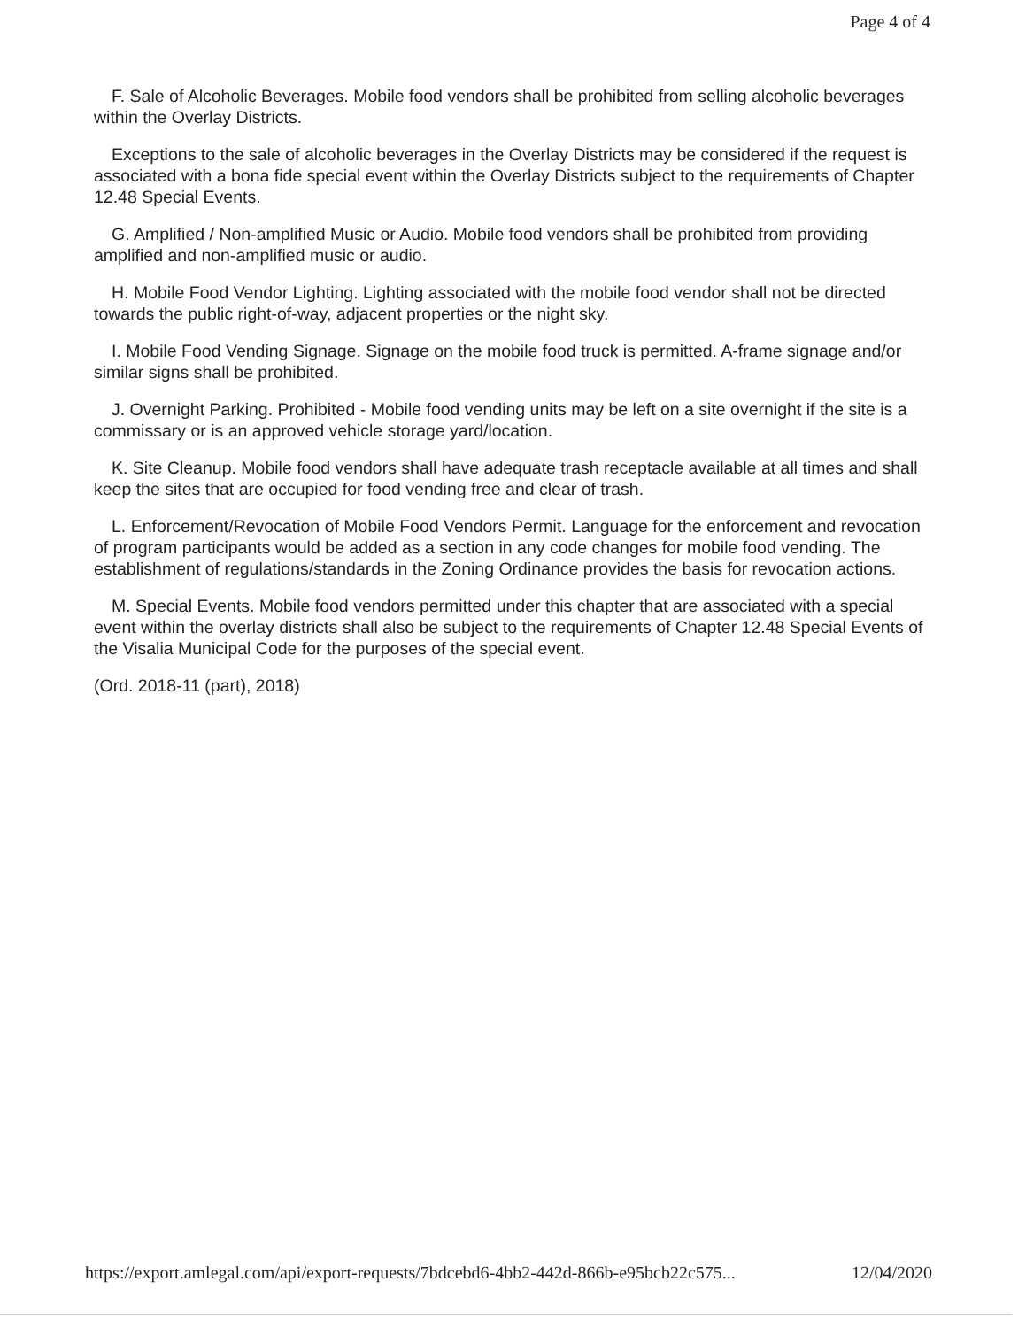Page 4 of 4
F. Sale of Alcoholic Beverages. Mobile food vendors shall be prohibited from selling alcoholic beverages within the Overlay Districts.
Exceptions to the sale of alcoholic beverages in the Overlay Districts may be considered if the request is associated with a bona fide special event within the Overlay Districts subject to the requirements of Chapter 12.48 Special Events.
G. Amplified / Non-amplified Music or Audio. Mobile food vendors shall be prohibited from providing amplified and non-amplified music or audio.
H. Mobile Food Vendor Lighting. Lighting associated with the mobile food vendor shall not be directed towards the public right-of-way, adjacent properties or the night sky.
I. Mobile Food Vending Signage. Signage on the mobile food truck is permitted. A-frame signage and/or similar signs shall be prohibited.
J. Overnight Parking. Prohibited - Mobile food vending units may be left on a site overnight if the site is a commissary or is an approved vehicle storage yard/location.
K. Site Cleanup. Mobile food vendors shall have adequate trash receptacle available at all times and shall keep the sites that are occupied for food vending free and clear of trash.
L. Enforcement/Revocation of Mobile Food Vendors Permit. Language for the enforcement and revocation of program participants would be added as a section in any code changes for mobile food vending. The establishment of regulations/standards in the Zoning Ordinance provides the basis for revocation actions.
M. Special Events. Mobile food vendors permitted under this chapter that are associated with a special event within the overlay districts shall also be subject to the requirements of Chapter 12.48 Special Events of the Visalia Municipal Code for the purposes of the special event.
(Ord. 2018-11 (part), 2018)
https://export.amlegal.com/api/export-requests/7bdcebd6-4bb2-442d-866b-e95bcb22c575... 12/04/2020